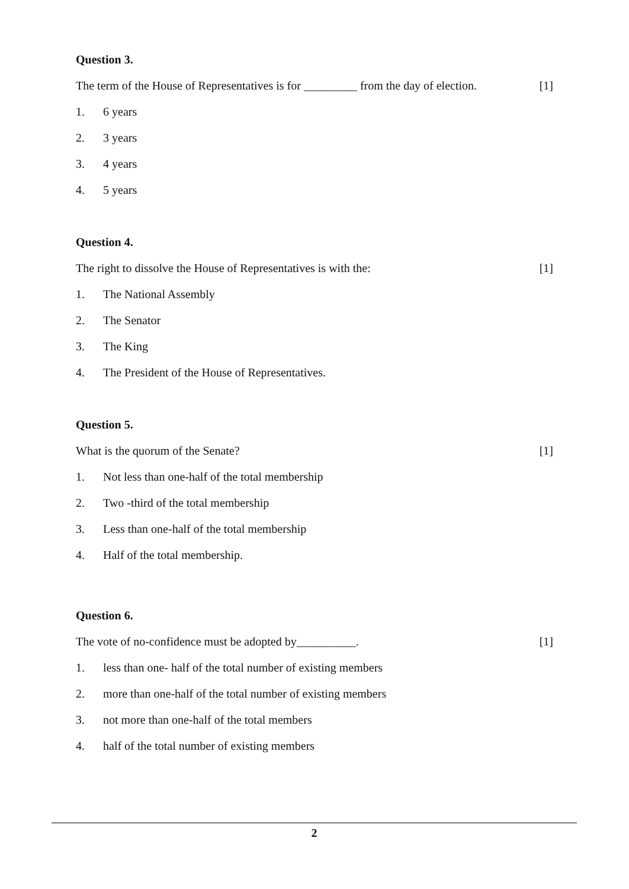Question 3.
The term of the House of Representatives is for _________ from the day of election.
[1]
1. 6 years
2. 3 years
3. 4 years
4. 5 years
Question 4.
The right to dissolve the House of Representatives is with the:
[1]
1. The National Assembly
2. The Senator
3. The King
4. The President of the House of Representatives.
Question 5.
What is the quorum of the Senate?
[1]
1. Not less than one-half of the total membership
2. Two -third of the total membership
3. Less than one-half of the total membership
4. Half of the total membership.
Question 6.
The vote of no-confidence must be adopted by__________.
[1]
1. less than one- half of the total number of existing members
2. more than one-half of the total number of existing members
3. not more than one-half of the total members
4. half of the total number of existing members
2